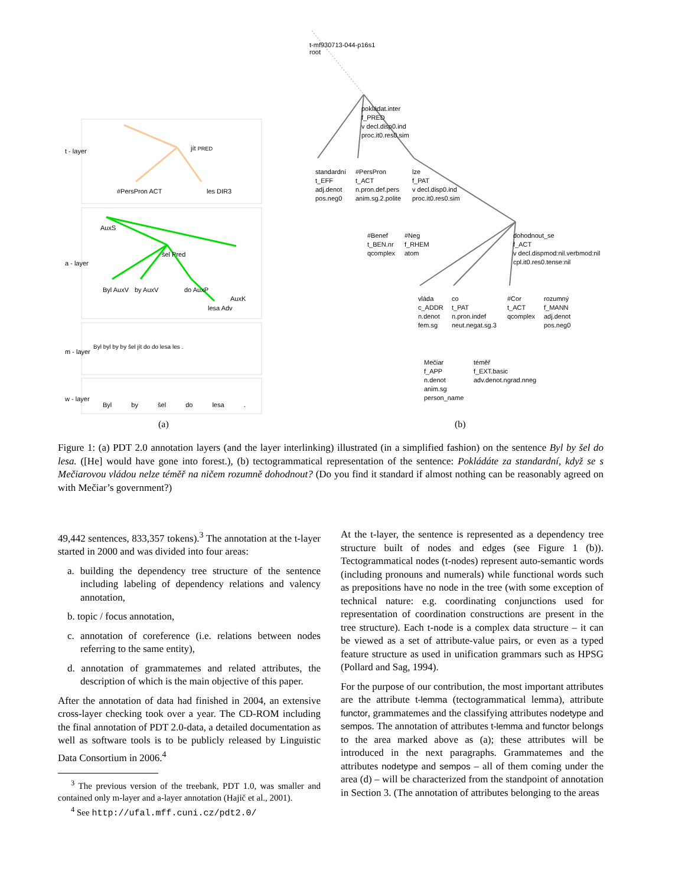t-mf930713-044-p16s1
root
pokládat.inter
f_PRED
v decl.disp0.ind
proc.it0.res0.sim
standardní
t_EFF
adj.denot
pos.neg0
#PersPron
t_ACT
n.pron.def.pers
anim.sg.2.polite
lze
f_PAT
v decl.disp0.ind
proc.it0.res0.sim
#Benef
t_BEN.nr
qcomplex
#Neg
f_RHEM
atom
dohodnout_se
f_ACT
v decl.dispmod:nil.verbmod:nil
cpl.it0.res0.tense:nil
vláda
c_ADDR
n.denot
fem.sg
co
t_PAT
n.pron.indef
neut.negat.sg.3
#Cor
t_ACT
qcomplex
rozumný
f_MANN
adj.denot
pos.neg0
Mečiar
f_APP
n.denot
anim.sg
person_name
téměř
f_EXT.basic
adv.denot.ngrad.nneg
t - layer jít PRED
#PersPron ACT les DIR3
a - layer
AuxS
šel Pred
Byl AuxV by AuxV do AuxP
lesa Adv
AuxK
m - layer
Byl byl by by šel jít do do lesa les .
w - layer
Byl by šel do lesa .
(a) (b)
Figure 1: (a) PDT 2.0 annotation layers (and the layer interlinking) illustrated (in a simplified fashion) on the sentence Byl by šel do lesa. ([He] would have gone into forest.), (b) tectogrammatical representation of the sentence: Pokládáte za standardní, když se s Mečiarovou vládou nelze téměř na ničem rozumně dohodnout? (Do you find it standard if almost nothing can be reasonably agreed on with Mečiar’s government?)
49,442 sentences, 833,357 tokens).<sup>3</sup> The annotation at the t-layer started in 2000 and was divided into four areas:
a. building the dependency tree structure of the sentence including labeling of dependency relations and valency annotation,
b. topic / focus annotation,
c. annotation of coreference (i.e. relations between nodes referring to the same entity),
d. annotation of grammatemes and related attributes, the description of which is the main objective of this paper.
After the annotation of data had finished in 2004, an extensive cross-layer checking took over a year. The CD-ROM including the final annotation of PDT 2.0-data, a detailed documentation as well as software tools is to be publicly released by Linguistic Data Consortium in 2006.<sup>4</sup>
<sup>3</sup> The previous version of the treebank, PDT 1.0, was smaller and contained only m-layer and a-layer annotation (Hajič et al., 2001).
<sup>4</sup> See http://ufal.mff.cuni.cz/pdt2.0/
At the t-layer, the sentence is represented as a dependency tree structure built of nodes and edges (see Figure 1 (b)). Tectogrammatical nodes (t-nodes) represent auto-semantic words (including pronouns and numerals) while functional words such as prepositions have no node in the tree (with some exception of technical nature: e.g. coordinating conjunctions used for representation of coordination constructions are present in the tree structure). Each t-node is a complex data structure – it can be viewed as a set of attribute-value pairs, or even as a typed feature structure as used in unification grammars such as HPSG (Pollard and Sag, 1994).
For the purpose of our contribution, the most important attributes are the attribute t-lemma (tectogrammatical lemma), attribute functor, grammatemes and the classifying attributes nodetype and sempos. The annotation of attributes t-lemma and functor belongs to the area marked above as (a); these attributes will be introduced in the next paragraphs. Grammatemes and the attributes nodetype and sempos – all of them coming under the area (d) – will be characterized from the standpoint of annotation in Section 3. (The annotation of attributes belonging to the areas